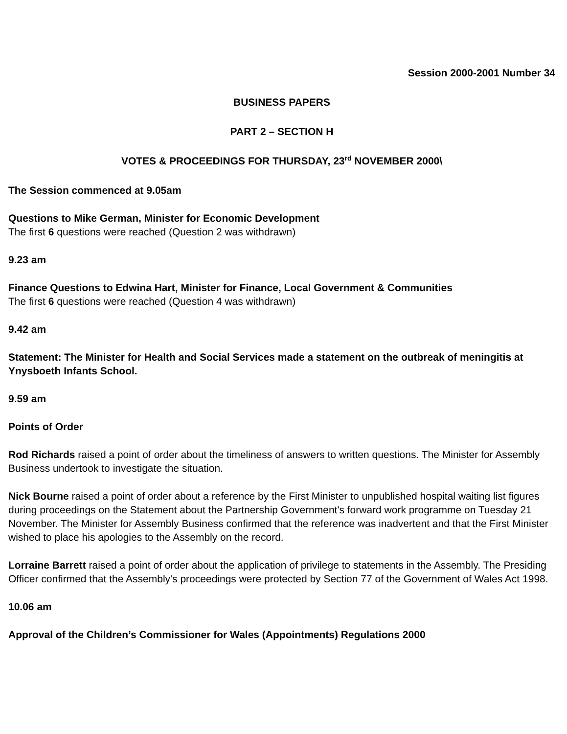Session 2000-2001 Number 34
BUSINESS PAPERS
PART 2 – SECTION H
VOTES & PROCEEDINGS FOR THURSDAY, 23<sup>rd</sup> NOVEMBER 2000\
The Session commenced at 9.05am
Questions to Mike German, Minister for Economic Development
The first 6 questions were reached (Question 2 was withdrawn)
9.23 am
Finance Questions to Edwina Hart, Minister for Finance, Local Government & Communities
The first 6 questions were reached (Question 4 was withdrawn)
9.42 am
Statement: The Minister for Health and Social Services made a statement on the outbreak of meningitis at Ynysboeth Infants School.
9.59 am
Points of Order
Rod Richards raised a point of order about the timeliness of answers to written questions. The Minister for Assembly Business undertook to investigate the situation.
Nick Bourne raised a point of order about a reference by the First Minister to unpublished hospital waiting list figures during proceedings on the Statement about the Partnership Government's forward work programme on Tuesday 21 November. The Minister for Assembly Business confirmed that the reference was inadvertent and that the First Minister wished to place his apologies to the Assembly on the record.
Lorraine Barrett raised a point of order about the application of privilege to statements in the Assembly. The Presiding Officer confirmed that the Assembly's proceedings were protected by Section 77 of the Government of Wales Act 1998.
10.06 am
Approval of the Children’s Commissioner for Wales (Appointments) Regulations 2000